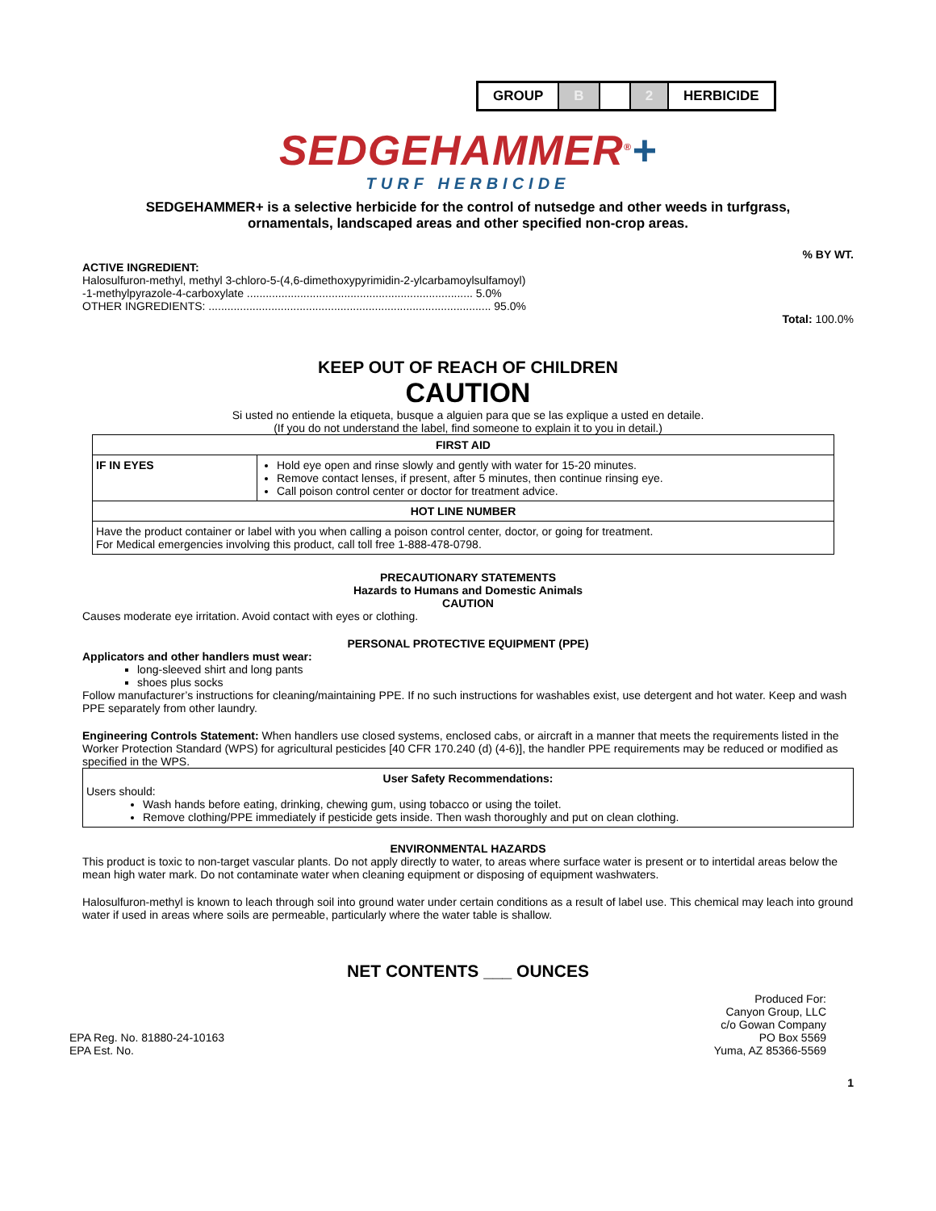| GROUP | B | | 2 | HERBICIDE |
SEDGEHAMMER<sup>®</sup>+
TURF HERBICIDE
SEDGEHAMMER+ is a selective herbicide for the control of nutsedge and other weeds in turfgrass,
ornamentals, landscaped areas and other specified non-crop areas.
% BY WT.
ACTIVE INGREDIENT:
Halosulfuron-methyl, methyl 3-chloro-5-(4,6-dimethoxypyrimidin-2-ylcarbamoylsulfamoyl)
-1-methylpyrazole-4-carboxylate ........................................................................ 5.0%
OTHER INGREDIENTS: .......................................................................................... 95.0%
Total: 100.0%
KEEP OUT OF REACH OF CHILDREN
CAUTION
Si usted no entiende la etiqueta, busque a alguien para que se las explique a usted en detaile.
(If you do not understand the label, find someone to explain it to you in detail.)
| FIRST AID | |
| --- | --- |
| IF IN EYES | Hold eye open and rinse slowly and gently with water for 15-20 minutes. Remove contact lenses, if present, after 5 minutes, then continue rinsing eye. Call poison control center or doctor for treatment advice. |
| HOT LINE NUMBER | |
| Have the product container or label with you when calling a poison control center, doctor, or going for treatment. For Medical emergencies involving this product, call toll free 1-888-478-0798. | |
PRECAUTIONARY STATEMENTS
Hazards to Humans and Domestic Animals
CAUTION
Causes moderate eye irritation. Avoid contact with eyes or clothing.
PERSONAL PROTECTIVE EQUIPMENT (PPE)
Applicators and other handlers must wear:
long-sleeved shirt and long pants
shoes plus socks
Follow manufacturer’s instructions for cleaning/maintaining PPE. If no such instructions for washables exist, use detergent and hot water. Keep and wash PPE separately from other laundry.
Engineering Controls Statement: When handlers use closed systems, enclosed cabs, or aircraft in a manner that meets the requirements listed in the Worker Protection Standard (WPS) for agricultural pesticides [40 CFR 170.240 (d) (4-6)], the handler PPE requirements may be reduced or modified as specified in the WPS.
User Safety Recommendations:
Users should:
Wash hands before eating, drinking, chewing gum, using tobacco or using the toilet.
Remove clothing/PPE immediately if pesticide gets inside. Then wash thoroughly and put on clean clothing.
ENVIRONMENTAL HAZARDS
This product is toxic to non-target vascular plants. Do not apply directly to water, to areas where surface water is present or to intertidal areas below the mean high water mark. Do not contaminate water when cleaning equipment or disposing of equipment washwaters.
Halosulfuron-methyl is known to leach through soil into ground water under certain conditions as a result of label use. This chemical may leach into ground water if used in areas where soils are permeable, particularly where the water table is shallow.
NET CONTENTS ___ OUNCES
EPA Reg. No. 81880-24-10163
EPA Est. No.
Produced For:
Canyon Group, LLC
c/o Gowan Company
PO Box 5569
Yuma, AZ 85366-5569
1